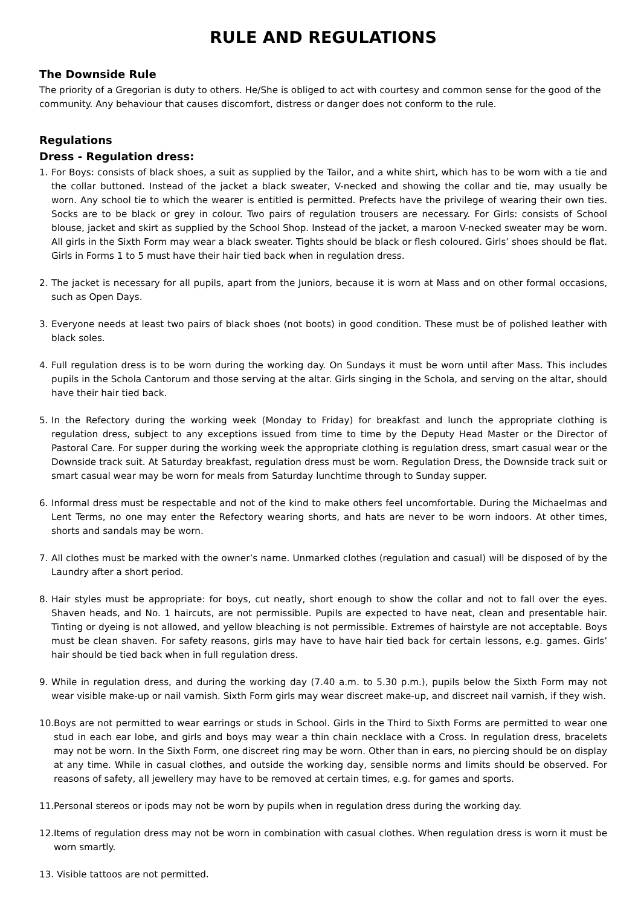RULE AND REGULATIONS
The Downside Rule
The priority of a Gregorian is duty to others. He/She is obliged to act with courtesy and common sense for the good of the community. Any behaviour that causes discomfort, distress or danger does not conform to the rule.
Regulations
Dress - Regulation dress:
1. For Boys: consists of black shoes, a suit as supplied by the Tailor, and a white shirt, which has to be worn with a tie and the collar buttoned. Instead of the jacket a black sweater, V-necked and showing the collar and tie, may usually be worn. Any school tie to which the wearer is entitled is permitted. Prefects have the privilege of wearing their own ties. Socks are to be black or grey in colour. Two pairs of regulation trousers are necessary. For Girls: consists of School blouse, jacket and skirt as supplied by the School Shop. Instead of the jacket, a maroon V-necked sweater may be worn. All girls in the Sixth Form may wear a black sweater. Tights should be black or flesh coloured. Girls’ shoes should be flat. Girls in Forms 1 to 5 must have their hair tied back when in regulation dress.
2. The jacket is necessary for all pupils, apart from the Juniors, because it is worn at Mass and on other formal occasions, such as Open Days.
3. Everyone needs at least two pairs of black shoes (not boots) in good condition. These must be of polished leather with black soles.
4. Full regulation dress is to be worn during the working day. On Sundays it must be worn until after Mass. This includes pupils in the Schola Cantorum and those serving at the altar. Girls singing in the Schola, and serving on the altar, should have their hair tied back.
5. In the Refectory during the working week (Monday to Friday) for breakfast and lunch the appropriate clothing is regulation dress, subject to any exceptions issued from time to time by the Deputy Head Master or the Director of Pastoral Care. For supper during the working week the appropriate clothing is regulation dress, smart casual wear or the Downside track suit. At Saturday breakfast, regulation dress must be worn. Regulation Dress, the Downside track suit or smart casual wear may be worn for meals from Saturday lunchtime through to Sunday supper.
6. Informal dress must be respectable and not of the kind to make others feel uncomfortable. During the Michaelmas and Lent Terms, no one may enter the Refectory wearing shorts, and hats are never to be worn indoors. At other times, shorts and sandals may be worn.
7. All clothes must be marked with the owner’s name. Unmarked clothes (regulation and casual) will be disposed of by the Laundry after a short period.
8. Hair styles must be appropriate: for boys, cut neatly, short enough to show the collar and not to fall over the eyes. Shaven heads, and No. 1 haircuts, are not permissible. Pupils are expected to have neat, clean and presentable hair. Tinting or dyeing is not allowed, and yellow bleaching is not permissible. Extremes of hairstyle are not acceptable. Boys must be clean shaven. For safety reasons, girls may have to have hair tied back for certain lessons, e.g. games. Girls’ hair should be tied back when in full regulation dress.
9. While in regulation dress, and during the working day (7.40 a.m. to 5.30 p.m.), pupils below the Sixth Form may not wear visible make-up or nail varnish. Sixth Form girls may wear discreet make-up, and discreet nail varnish, if they wish.
10. Boys are not permitted to wear earrings or studs in School. Girls in the Third to Sixth Forms are permitted to wear one stud in each ear lobe, and girls and boys may wear a thin chain necklace with a Cross. In regulation dress, bracelets may not be worn. In the Sixth Form, one discreet ring may be worn. Other than in ears, no piercing should be on display at any time. While in casual clothes, and outside the working day, sensible norms and limits should be observed. For reasons of safety, all jewellery may have to be removed at certain times, e.g. for games and sports.
11. Personal stereos or ipods may not be worn by pupils when in regulation dress during the working day.
12. Items of regulation dress may not be worn in combination with casual clothes. When regulation dress is worn it must be worn smartly.
13. Visible tattoos are not permitted.